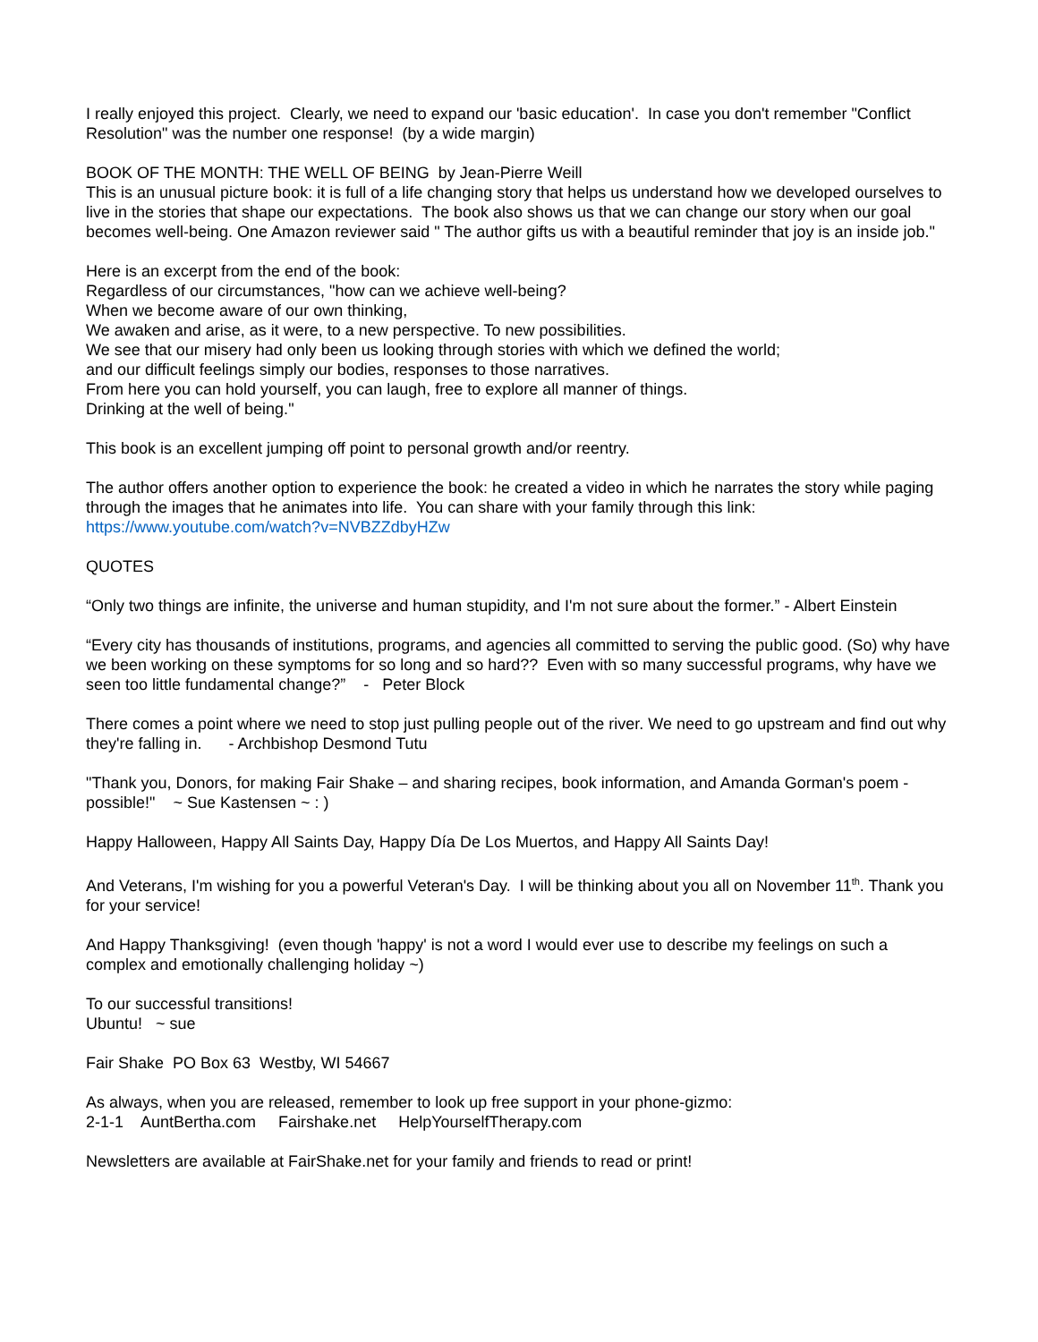I really enjoyed this project. Clearly, we need to expand our 'basic education'. In case you don't remember "Conflict Resolution" was the number one response! (by a wide margin)
BOOK OF THE MONTH: THE WELL OF BEING by Jean-Pierre Weill
This is an unusual picture book: it is full of a life changing story that helps us understand how we developed ourselves to live in the stories that shape our expectations. The book also shows us that we can change our story when our goal becomes well-being. One Amazon reviewer said " The author gifts us with a beautiful reminder that joy is an inside job."
Here is an excerpt from the end of the book:
Regardless of our circumstances, "how can we achieve well-being?
When we become aware of our own thinking,
We awaken and arise, as it were, to a new perspective. To new possibilities.
We see that our misery had only been us looking through stories with which we defined the world;
and our difficult feelings simply our bodies, responses to those narratives.
From here you can hold yourself, you can laugh, free to explore all manner of things.
Drinking at the well of being."
This book is an excellent jumping off point to personal growth and/or reentry.
The author offers another option to experience the book: he created a video in which he narrates the story while paging through the images that he animates into life. You can share with your family through this link:
https://www.youtube.com/watch?v=NVBZZdbyHZw
QUOTES
“Only two things are infinite, the universe and human stupidity, and I'm not sure about the former.” - Albert Einstein
“Every city has thousands of institutions, programs, and agencies all committed to serving the public good. (So) why have we been working on these symptoms for so long and so hard?? Even with so many successful programs, why have we seen too little fundamental change?” - Peter Block
There comes a point where we need to stop just pulling people out of the river. We need to go upstream and find out why they're falling in. - Archbishop Desmond Tutu
"Thank you, Donors, for making Fair Shake – and sharing recipes, book information, and Amanda Gorman's poem - possible!" ~ Sue Kastensen ~ : )
Happy Halloween, Happy All Saints Day, Happy Día De Los Muertos, and Happy All Saints Day!
And Veterans, I'm wishing for you a powerful Veteran's Day. I will be thinking about you all on November 11<sup>th</sup>. Thank you for your service!
And Happy Thanksgiving! (even though 'happy' is not a word I would ever use to describe my feelings on such a complex and emotionally challenging holiday ~)
To our successful transitions!
Ubuntu! ~ sue
Fair Shake PO Box 63 Westby, WI 54667
As always, when you are released, remember to look up free support in your phone-gizmo:
2-1-1 AuntBertha.com Fairshake.net HelpYourselfTherapy.com
Newsletters are available at FairShake.net for your family and friends to read or print!